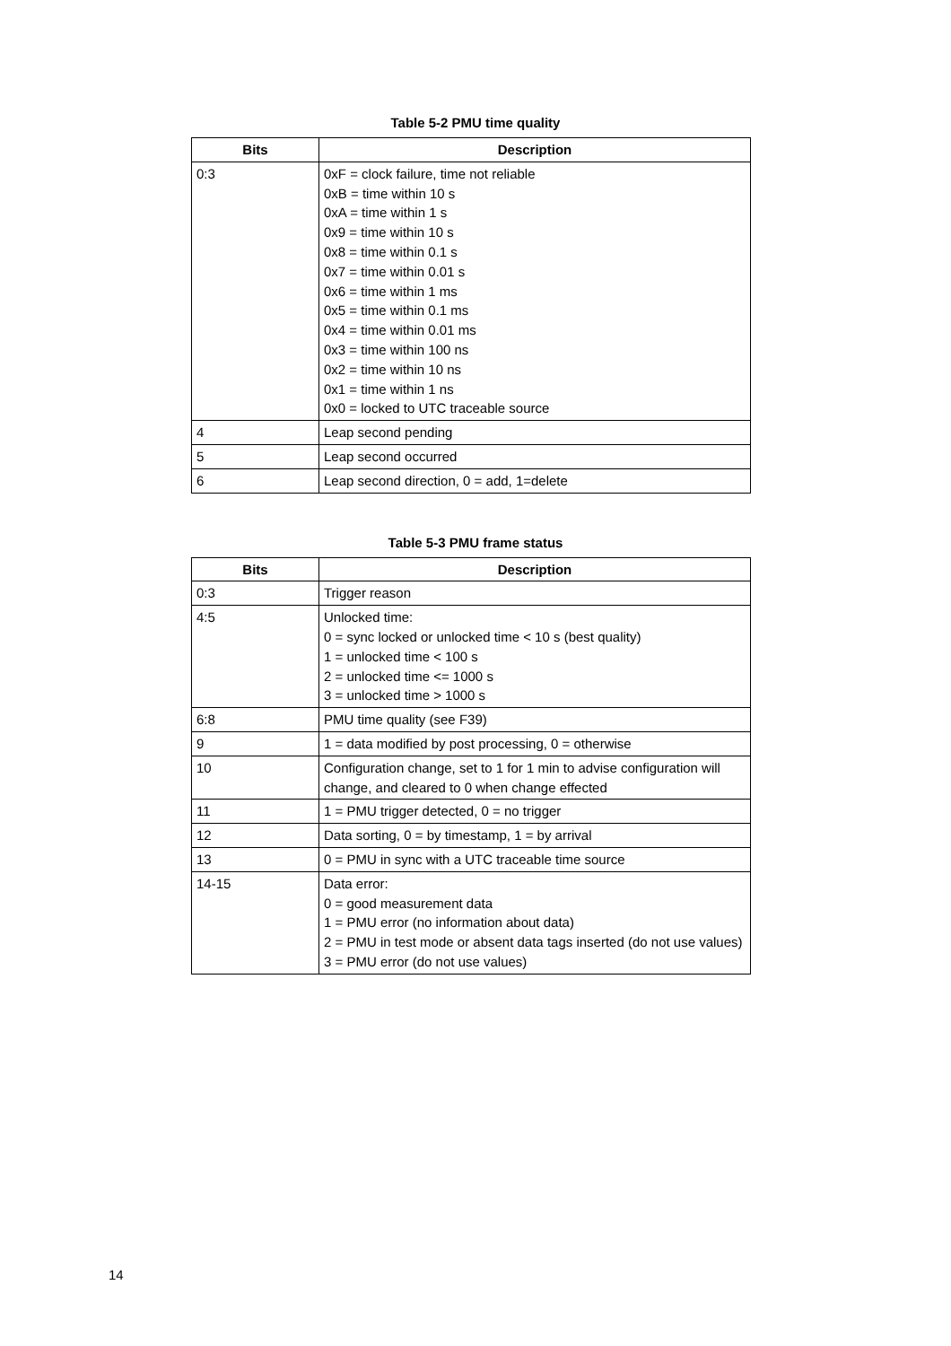Table 5-2 PMU time quality
| Bits | Description |
| --- | --- |
| 0:3 | 0xF = clock failure, time not reliable 0xB = time within 10 s 0xA = time within 1 s 0x9 = time within 10 s 0x8 = time within 0.1 s 0x7 = time within 0.01 s 0x6 = time within 1 ms 0x5 = time within 0.1 ms 0x4 = time within 0.01 ms 0x3 = time within 100 ns 0x2 = time within 10 ns 0x1 = time within 1 ns 0x0 = locked to UTC traceable source |
| 4 | Leap second pending |
| 5 | Leap second occurred |
| 6 | Leap second direction, 0 = add, 1=delete |
Table 5-3 PMU frame status
| Bits | Description |
| --- | --- |
| 0:3 | Trigger reason |
| 4:5 | Unlocked time: 0 = sync locked or unlocked time < 10 s (best quality) 1 = unlocked time < 100 s 2 = unlocked time <= 1000 s 3 = unlocked time > 1000 s |
| 6:8 | PMU time quality (see F39) |
| 9 | 1 = data modified by post processing, 0 = otherwise |
| 10 | Configuration change, set to 1 for 1 min to advise configuration will change, and cleared to 0 when change effected |
| 11 | 1 = PMU trigger detected, 0 = no trigger |
| 12 | Data sorting, 0 = by timestamp, 1 = by arrival |
| 13 | 0 = PMU in sync with a UTC traceable time source |
| 14-15 | Data error: 0 = good measurement data 1 = PMU error (no information about data) 2 = PMU in test mode or absent data tags inserted (do not use values) 3 = PMU error (do not use values) |
14